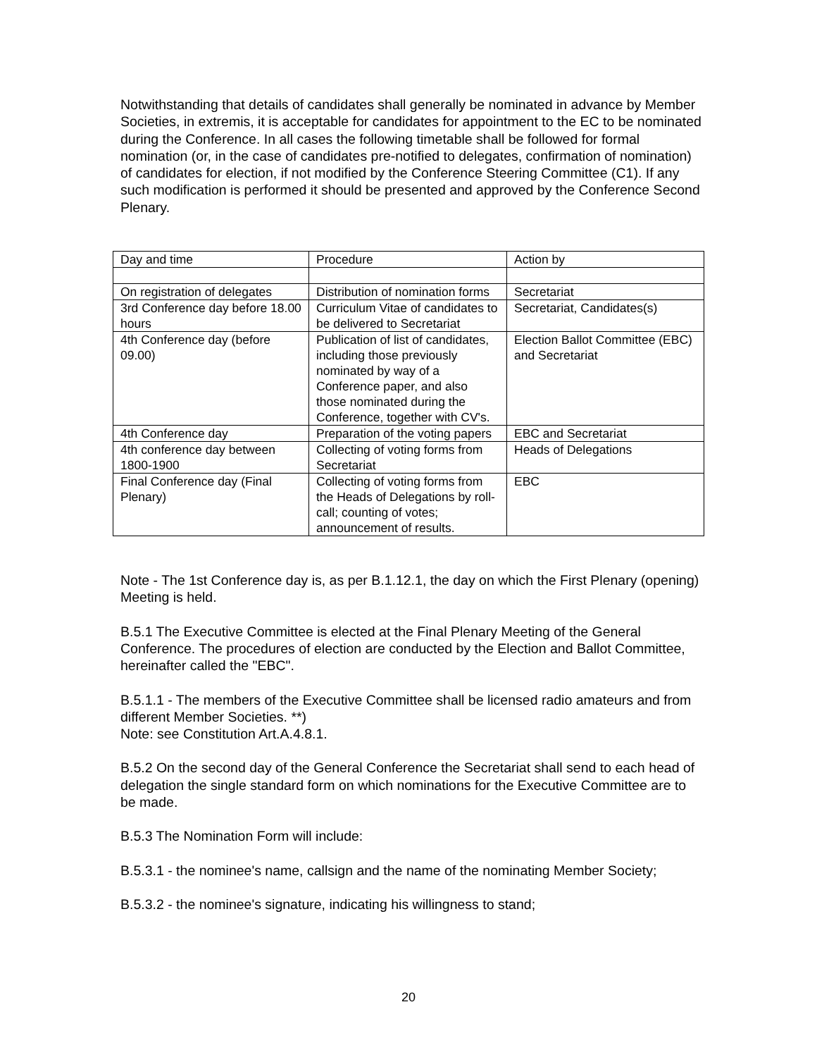Notwithstanding that details of candidates shall generally be nominated in advance by Member Societies, in extremis, it is acceptable for candidates for appointment to the EC to be nominated during the Conference. In all cases the following timetable shall be followed for formal nomination (or, in the case of candidates pre-notified to delegates, confirmation of nomination) of candidates for election, if not modified by the Conference Steering Committee (C1). If any such modification is performed it should be presented and approved by the Conference Second Plenary.
| Day and time | Procedure | Action by |
| On registration of delegates | Distribution of nomination forms | Secretariat |
| 3rd Conference day before 18.00 hours | Curriculum Vitae of candidates to be delivered to Secretariat | Secretariat, Candidates(s) |
| 4th Conference day (before 09.00) | Publication of list of candidates, including those previously nominated by way of a Conference paper, and also those nominated during the Conference, together with CV's. | Election Ballot Committee (EBC) and Secretariat |
| 4th Conference day | Preparation of the voting papers | EBC and Secretariat |
| 4th conference day between 1800-1900 | Collecting of voting forms from Secretariat | Heads of Delegations |
| Final Conference day (Final Plenary) | Collecting of voting forms from the Heads of Delegations by roll-call; counting of votes; announcement of results. | EBC |
Note - The 1st Conference day is, as per B.1.12.1, the day on which the First Plenary (opening) Meeting is held.
B.5.1 The Executive Committee is elected at the Final Plenary Meeting of the General Conference. The procedures of election are conducted by the Election and Ballot Committee, hereinafter called the "EBC".
B.5.1.1 - The members of the Executive Committee shall be licensed radio amateurs and from different Member Societies. **)
Note: see Constitution Art.A.4.8.1.
B.5.2 On the second day of the General Conference the Secretariat shall send to each head of delegation the single standard form on which nominations for the Executive Committee are to be made.
B.5.3 The Nomination Form will include:
B.5.3.1 - the nominee's name, callsign and the name of the nominating Member Society;
B.5.3.2 - the nominee's signature, indicating his willingness to stand;
20